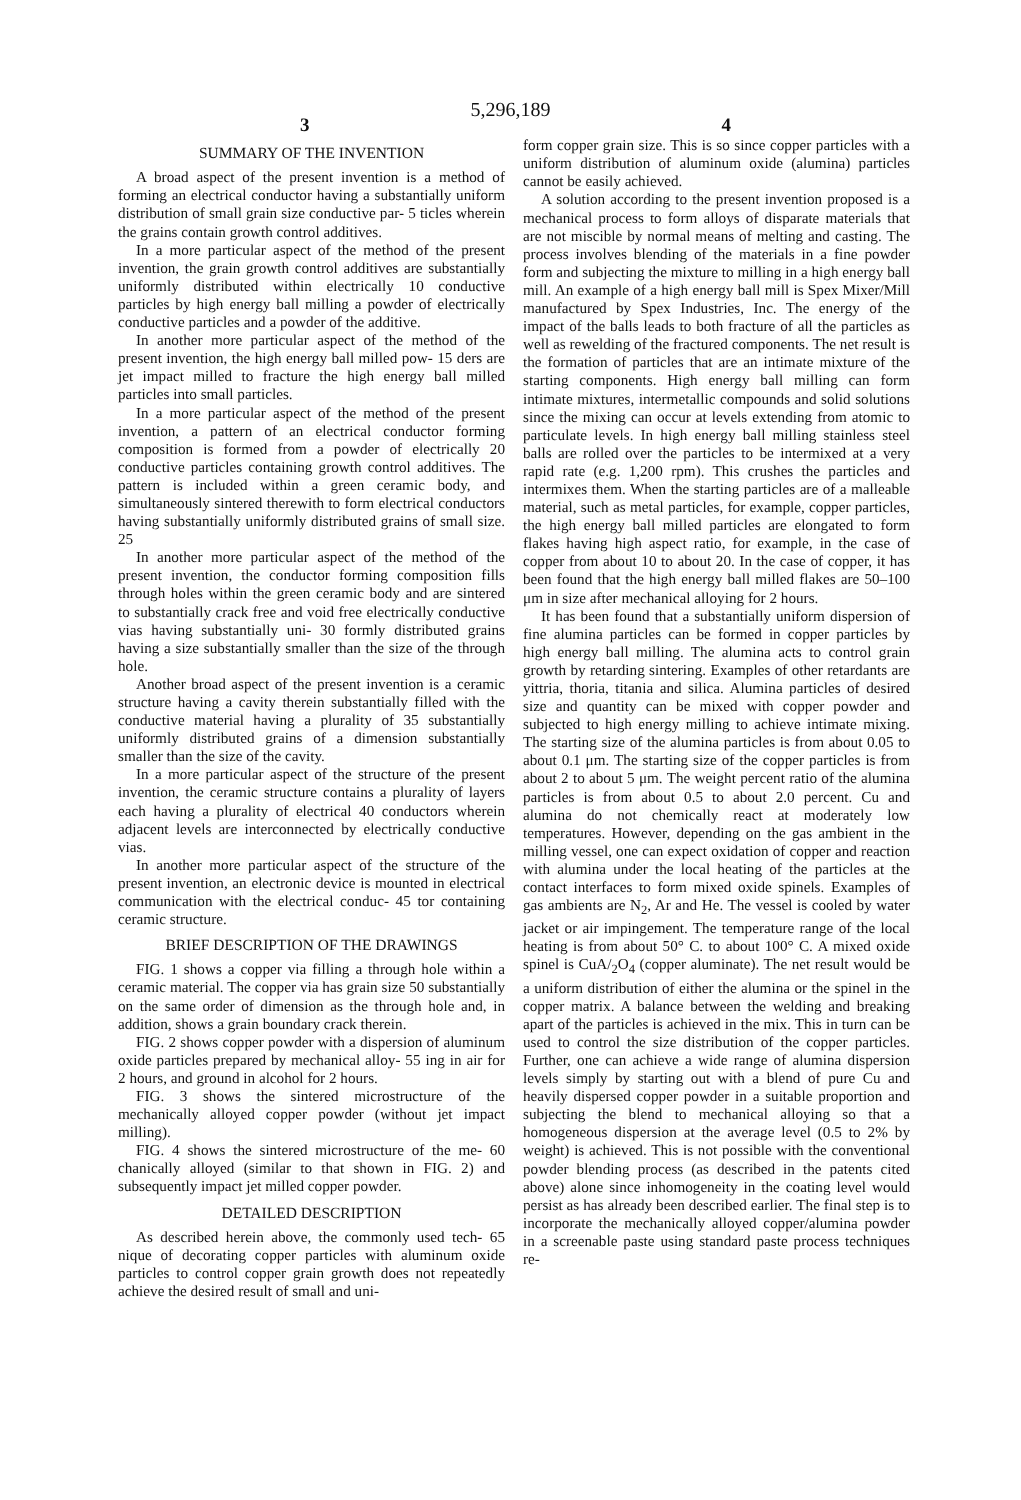5,296,189
3 4
SUMMARY OF THE INVENTION
A broad aspect of the present invention is a method of forming an electrical conductor having a substantially uniform distribution of small grain size conductive par- 5 ticles wherein the grains contain growth control additives.
In a more particular aspect of the method of the present invention, the grain growth control additives are substantially uniformly distributed within electrically 10 conductive particles by high energy ball milling a powder of electrically conductive particles and a powder of the additive.
In another more particular aspect of the method of the present invention, the high energy ball milled pow- 15 ders are jet impact milled to fracture the high energy ball milled particles into small particles.
In a more particular aspect of the method of the present invention, a pattern of an electrical conductor forming composition is formed from a powder of electrically 20 conductive particles containing growth control additives. The pattern is included within a green ceramic body, and simultaneously sintered therewith to form electrical conductors having substantially uniformly distributed grains of small size. 25
In another more particular aspect of the method of the present invention, the conductor forming composition fills through holes within the green ceramic body and are sintered to substantially crack free and void free electrically conductive vias having substantially uni- 30 formly distributed grains having a size substantially smaller than the size of the through hole.
Another broad aspect of the present invention is a ceramic structure having a cavity therein substantially filled with the conductive material having a plurality of 35 substantially uniformly distributed grains of a dimension substantially smaller than the size of the cavity.
In a more particular aspect of the structure of the present invention, the ceramic structure contains a plurality of layers each having a plurality of electrical 40 conductors wherein adjacent levels are interconnected by electrically conductive vias.
In another more particular aspect of the structure of the present invention, an electronic device is mounted in electrical communication with the electrical conduc- 45 tor containing ceramic structure.
BRIEF DESCRIPTION OF THE DRAWINGS
FIG. 1 shows a copper via filling a through hole within a ceramic material. The copper via has grain size 50 substantially on the same order of dimension as the through hole and, in addition, shows a grain boundary crack therein.
FIG. 2 shows copper powder with a dispersion of aluminum oxide particles prepared by mechanical alloy- 55 ing in air for 2 hours, and ground in alcohol for 2 hours.
FIG. 3 shows the sintered microstructure of the mechanically alloyed copper powder (without jet impact milling).
FIG. 4 shows the sintered microstructure of the me- 60 chanically alloyed (similar to that shown in FIG. 2) and subsequently impact jet milled copper powder.
DETAILED DESCRIPTION
As described herein above, the commonly used tech- 65 nique of decorating copper particles with aluminum oxide particles to control copper grain growth does not repeatedly achieve the desired result of small and uni-
form copper grain size. This is so since copper particles with a uniform distribution of aluminum oxide (alumina) particles cannot be easily achieved.
A solution according to the present invention proposed is a mechanical process to form alloys of disparate materials that are not miscible by normal means of melting and casting. The process involves blending of the materials in a fine powder form and subjecting the mixture to milling in a high energy ball mill. An example of a high energy ball mill is Spex Mixer/Mill manufactured by Spex Industries, Inc. The energy of the impact of the balls leads to both fracture of all the particles as well as rewelding of the fractured components. The net result is the formation of particles that are an intimate mixture of the starting components. High energy ball milling can form intimate mixtures, intermetallic compounds and solid solutions since the mixing can occur at levels extending from atomic to particulate levels. In high energy ball milling stainless steel balls are rolled over the particles to be intermixed at a very rapid rate (e.g. 1,200 rpm). This crushes the particles and intermixes them. When the starting particles are of a malleable material, such as metal particles, for example, copper particles, the high energy ball milled particles are elongated to form flakes having high aspect ratio, for example, in the case of copper from about 10 to about 20. In the case of copper, it has been found that the high energy ball milled flakes are 50–100 μm in size after mechanical alloying for 2 hours.
It has been found that a substantially uniform dispersion of fine alumina particles can be formed in copper particles by high energy ball milling. The alumina acts to control grain growth by retarding sintering. Examples of other retardants are yittria, thoria, titania and silica. Alumina particles of desired size and quantity can be mixed with copper powder and subjected to high energy milling to achieve intimate mixing. The starting size of the alumina particles is from about 0.05 to about 0.1 μm. The starting size of the copper particles is from about 2 to about 5 μm. The weight percent ratio of the alumina particles is from about 0.5 to about 2.0 percent. Cu and alumina do not chemically react at moderately low temperatures. However, depending on the gas ambient in the milling vessel, one can expect oxidation of copper and reaction with alumina under the local heating of the particles at the contact interfaces to form mixed oxide spinels. Examples of gas ambients are N<sub>2</sub>, Ar and He. The vessel is cooled by water jacket or air impingement. The temperature range of the local heating is from about 50° C. to about 100° C. A mixed oxide spinel is CuA/<sub>2</sub>O<sub>4</sub> (copper aluminate). The net result would be a uniform distribution of either the alumina or the spinel in the copper matrix. A balance between the welding and breaking apart of the particles is achieved in the mix. This in turn can be used to control the size distribution of the copper particles. Further, one can achieve a wide range of alumina dispersion levels simply by starting out with a blend of pure Cu and heavily dispersed copper powder in a suitable proportion and subjecting the blend to mechanical alloying so that a homogeneous dispersion at the average level (0.5 to 2% by weight) is achieved. This is not possible with the conventional powder blending process (as described in the patents cited above) alone since inhomogeneity in the coating level would persist as has already been described earlier. The final step is to incorporate the mechanically alloyed copper/alumina powder in a screenable paste using standard paste process techniques re-